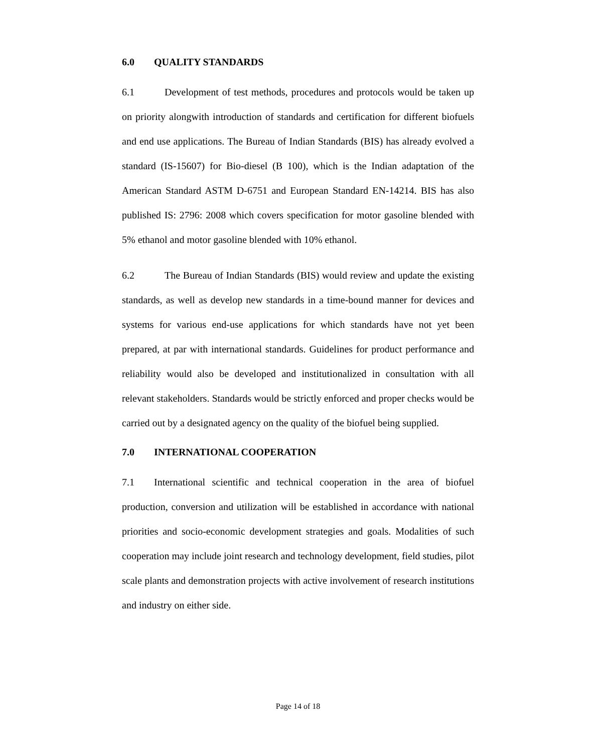6.0 QUALITY STANDARDS
6.1 Development of test methods, procedures and protocols would be taken up on priority alongwith introduction of standards and certification for different biofuels and end use applications. The Bureau of Indian Standards (BIS) has already evolved a standard (IS-15607) for Bio-diesel (B 100), which is the Indian adaptation of the American Standard ASTM D-6751 and European Standard EN-14214. BIS has also published IS: 2796: 2008 which covers specification for motor gasoline blended with 5% ethanol and motor gasoline blended with 10% ethanol.
6.2 The Bureau of Indian Standards (BIS) would review and update the existing standards, as well as develop new standards in a time-bound manner for devices and systems for various end-use applications for which standards have not yet been prepared, at par with international standards. Guidelines for product performance and reliability would also be developed and institutionalized in consultation with all relevant stakeholders. Standards would be strictly enforced and proper checks would be carried out by a designated agency on the quality of the biofuel being supplied.
7.0 INTERNATIONAL COOPERATION
7.1 International scientific and technical cooperation in the area of biofuel production, conversion and utilization will be established in accordance with national priorities and socio-economic development strategies and goals. Modalities of such cooperation may include joint research and technology development, field studies, pilot scale plants and demonstration projects with active involvement of research institutions and industry on either side.
Page 14 of 18